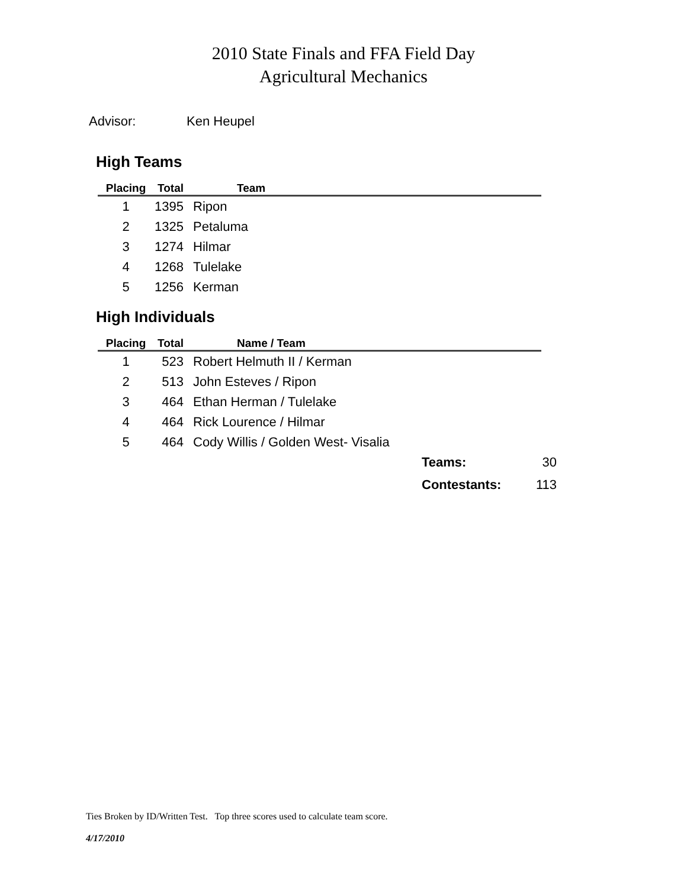2010 State Finals and FFA Field Day
Agricultural Mechanics
Advisor: Ken Heupel
High Teams
| Placing | Total | Team |
| --- | --- | --- |
| 1 | 1395 | Ripon |
| 2 | 1325 | Petaluma |
| 3 | 1274 | Hilmar |
| 4 | 1268 | Tulelake |
| 5 | 1256 | Kerman |
High Individuals
| Placing | Total | Name / Team |
| --- | --- | --- |
| 1 | 523 | Robert Helmuth II / Kerman |
| 2 | 513 | John Esteves / Ripon |
| 3 | 464 | Ethan Herman / Tulelake |
| 4 | 464 | Rick Lourence / Hilmar |
| 5 | 464 | Cody Willis / Golden West- Visalia |
Teams: 30
Contestants: 113
Ties Broken by ID/Written Test. Top three scores used to calculate team score.
4/17/2010